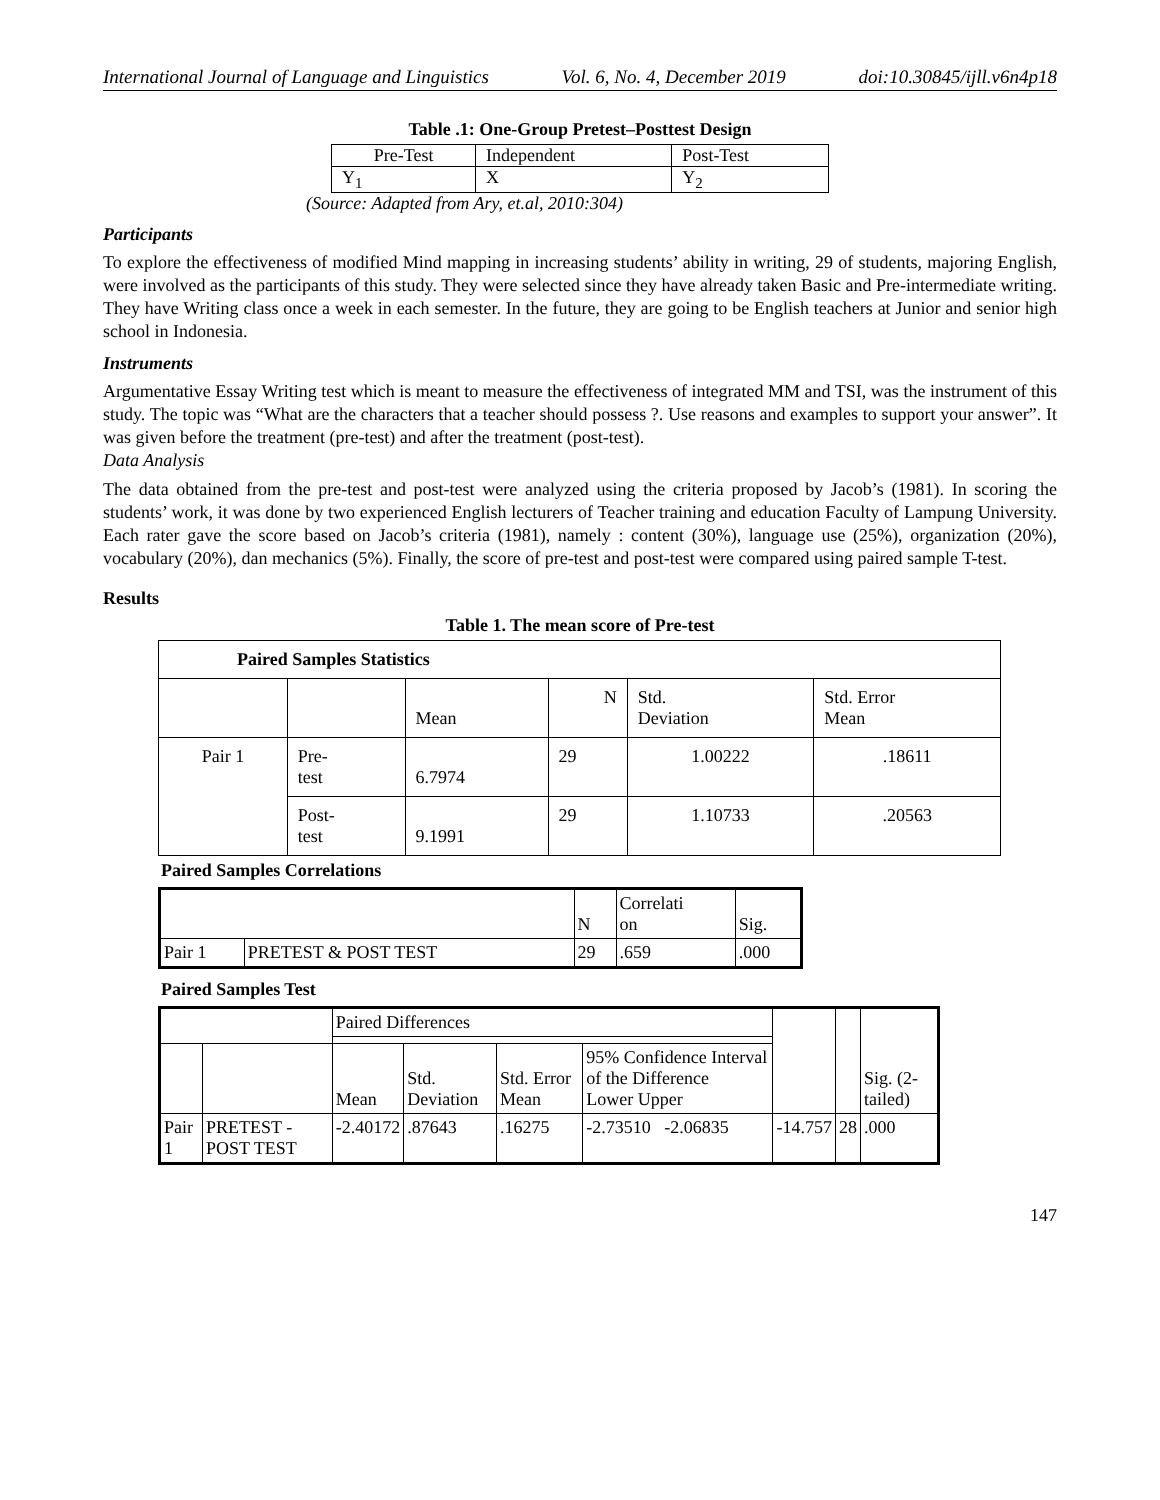International Journal of Language and Linguistics Vol. 6, No. 4, December 2019 doi:10.30845/ijll.v6n4p18
Table .1: One-Group Pretest–Posttest Design
| Pre-Test | Independent | Post-Test |
| Y<sub>1</sub> | X | Y<sub>2</sub> |
(Source: Adapted from Ary, et.al, 2010:304)
Participants
To explore the effectiveness of modified Mind mapping in increasing students’ ability in writing, 29 of students, majoring English, were involved as the participants of this study. They were selected since they have already taken Basic and Pre-intermediate writing. They have Writing class once a week in each semester. In the future, they are going to be English teachers at Junior and senior high school in Indonesia.
Instruments
Argumentative Essay Writing test which is meant to measure the effectiveness of integrated MM and TSI, was the instrument of this study. The topic was “What are the characters that a teacher should possess ?. Use reasons and examples to support your answer”. It was given before the treatment (pre-test) and after the treatment (post-test).
Data Analysis
The data obtained from the pre-test and post-test were analyzed using the criteria proposed by Jacob’s (1981). In scoring the students’ work, it was done by two experienced English lecturers of Teacher training and education Faculty of Lampung University. Each rater gave the score based on Jacob’s criteria (1981), namely : content (30%), language use (25%), organization (20%), vocabulary (20%), dan mechanics (5%). Finally, the score of pre-test and post-test were compared using paired sample T-test.
Results
Table 1. The mean score of Pre-test
| Paired Samples Statistics | | | | | |
| --- | --- | --- | --- | --- | --- |
| | | Mean | N | Std. Deviation | Std. Error Mean |
| Pair 1 | Pre- test | 6.7974 | 29 | 1.00222 | .18611 |
| | Post- test | 9.1991 | 29 | 1.10733 | .20563 |
Paired Samples Correlations
| | | N | Correlati on | Sig. |
| --- | --- | --- | --- | --- |
| Pair 1 | PRETEST & POST TEST | 29 | .659 | .000 |
Paired Samples Test
| | | Paired Differences | | | | | | Sig. (2-tailed) |
| --- | --- | --- | --- | --- | --- | --- | --- | --- |
| | | Mean | Std. Deviation | Std. Error Mean | 95% Confidence Interval of the Difference Lower Upper | | | |
| Pair 1 | PRETEST - POST TEST | -2.40172 | .87643 | .16275 | -2.73510 -2.06835 | -14.757 | 28 | .000 |
147